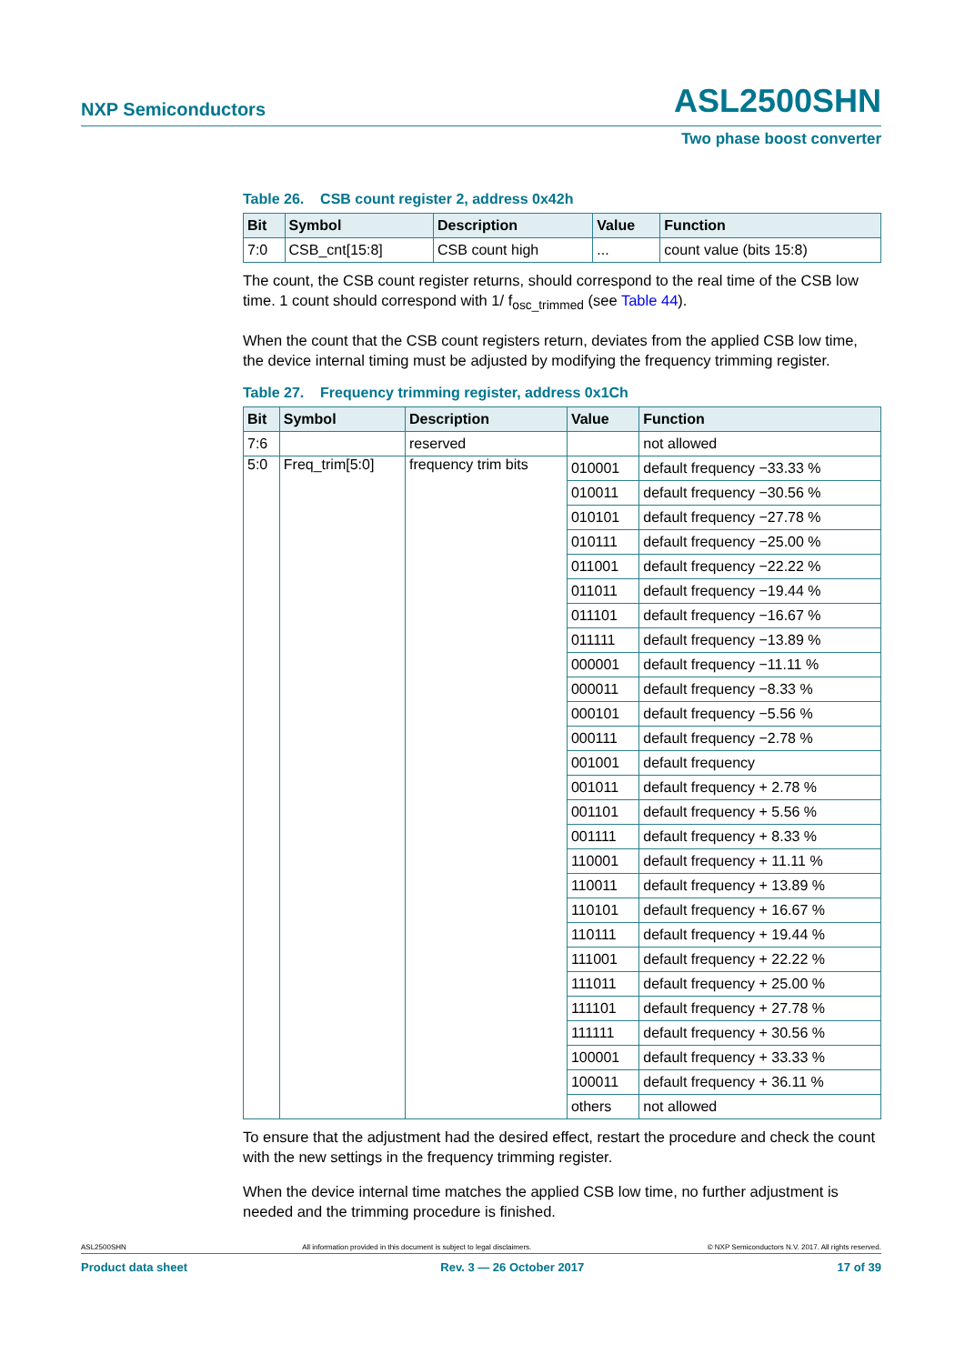NXP Semiconductors ASL2500SHN
Two phase boost converter
Table 26. CSB count register 2, address 0x42h
| Bit | Symbol | Description | Value | Function |
| --- | --- | --- | --- | --- |
| 7:0 | CSB_cnt[15:8] | CSB count high | ... | count value (bits 15:8) |
The count, the CSB count register returns, should correspond to the real time of the CSB low time. 1 count should correspond with 1/ f<sub>osc_trimmed</sub> (see Table 44).
When the count that the CSB count registers return, deviates from the applied CSB low time, the device internal timing must be adjusted by modifying the frequency trimming register.
Table 27. Frequency trimming register, address 0x1Ch
| Bit | Symbol | Description | Value | Function |
| --- | --- | --- | --- | --- |
| 7:6 | | reserved | | not allowed |
| 5:0 | Freq_trim[5:0] | frequency trim bits | 010001 | default frequency −33.33 % |
| | | | 010011 | default frequency −30.56 % |
| | | | 010101 | default frequency −27.78 % |
| | | | 010111 | default frequency −25.00 % |
| | | | 011001 | default frequency −22.22 % |
| | | | 011011 | default frequency −19.44 % |
| | | | 011101 | default frequency −16.67 % |
| | | | 011111 | default frequency −13.89 % |
| | | | 000001 | default frequency −11.11 % |
| | | | 000011 | default frequency −8.33 % |
| | | | 000101 | default frequency −5.56 % |
| | | | 000111 | default frequency −2.78 % |
| | | | 001001 | default frequency |
| | | | 001011 | default frequency + 2.78 % |
| | | | 001101 | default frequency + 5.56 % |
| | | | 001111 | default frequency + 8.33 % |
| | | | 110001 | default frequency + 11.11 % |
| | | | 110011 | default frequency + 13.89 % |
| | | | 110101 | default frequency + 16.67 % |
| | | | 110111 | default frequency + 19.44 % |
| | | | 111001 | default frequency + 22.22 % |
| | | | 111011 | default frequency + 25.00 % |
| | | | 111101 | default frequency + 27.78 % |
| | | | 111111 | default frequency + 30.56 % |
| | | | 100001 | default frequency + 33.33 % |
| | | | 100011 | default frequency + 36.11 % |
| | | | others | not allowed |
To ensure that the adjustment had the desired effect, restart the procedure and check the count with the new settings in the frequency trimming register.
When the device internal time matches the applied CSB low time, no further adjustment is needed and the trimming procedure is finished.
ASL2500SHN All information provided in this document is subject to legal disclaimers. © NXP Semiconductors N.V. 2017. All rights reserved.
Product data sheet Rev. 3 — 26 October 2017 17 of 39